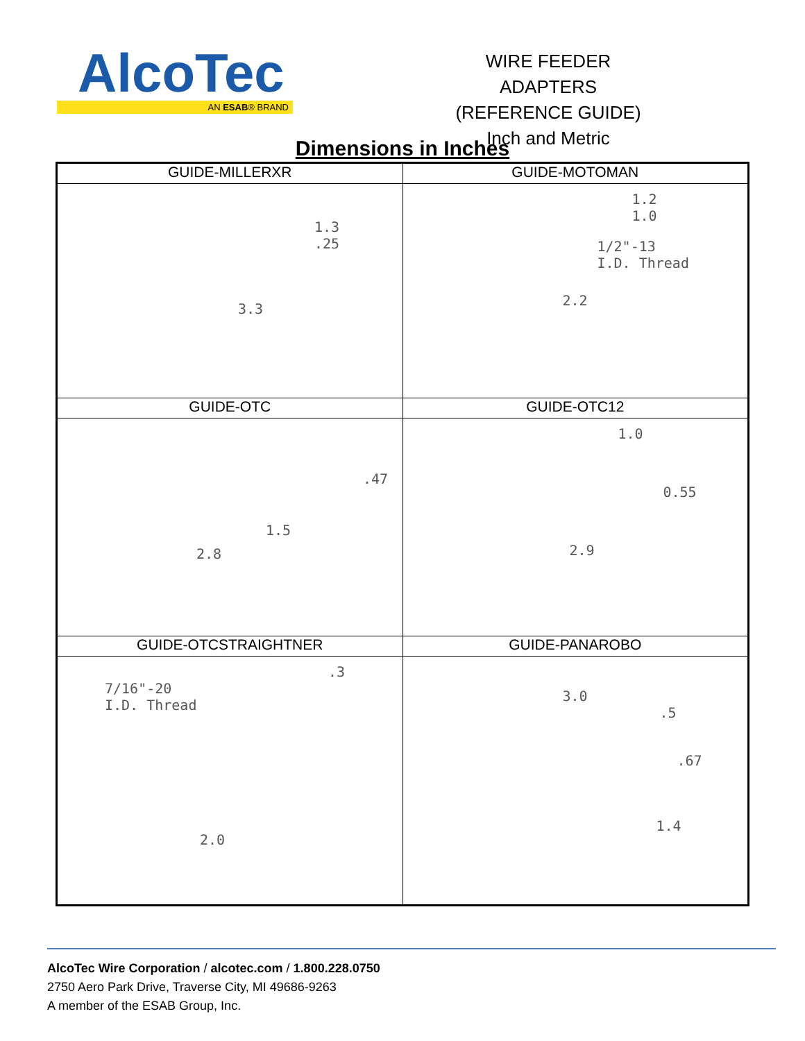AlcoTec
AN ESAB® BRAND
WIRE FEEDER ADAPTERS
(REFERENCE GUIDE)
Inch and Metric
Dimensions in Inches
| GUIDE-MILLERXR 1.3 .25 3.3 | GUIDE-MOTOMAN 1.2 1.0 1/2"-13 I.D. Thread 2.2 |
| GUIDE-OTC .47 1.5 2.8 | GUIDE-OTC12 1.0 0.55 2.9 |
| GUIDE-OTCSTRAIGHTNER .3 7/16"-20 I.D. Thread 2.0 | GUIDE-PANAROBO 3.0 .5 .67 1.4 |
AlcoTec Wire Corporation / alcotec.com / 1.800.228.0750
2750 Aero Park Drive, Traverse City, MI 49686-9263
A member of the ESAB Group, Inc.